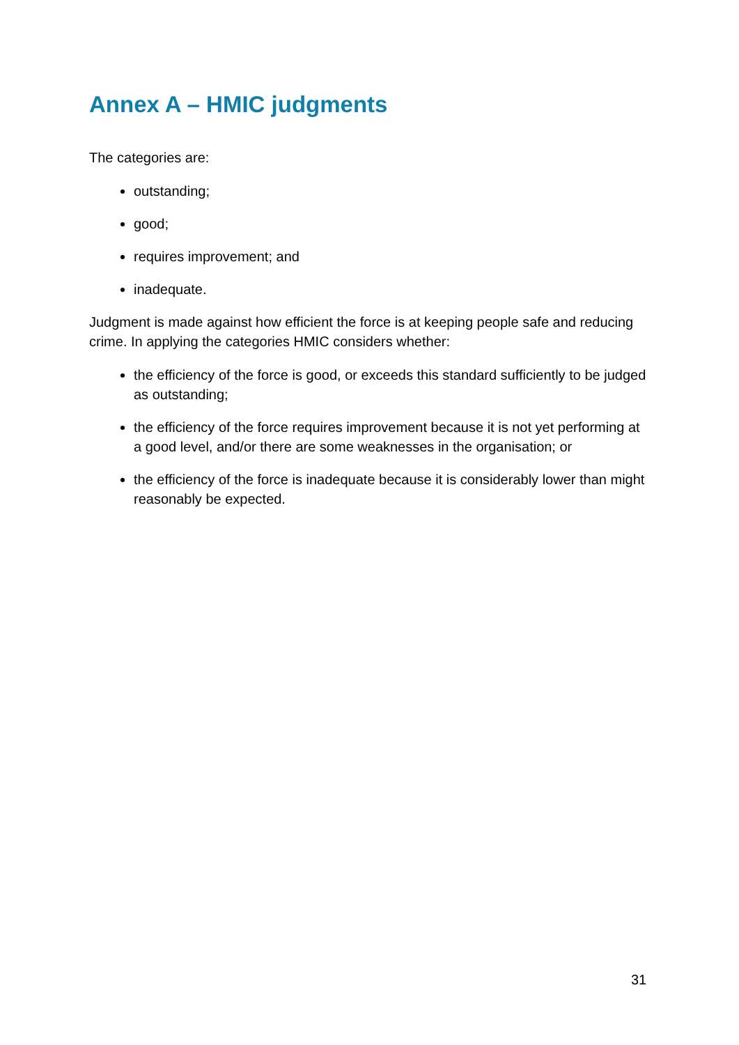Annex A – HMIC judgments
The categories are:
outstanding;
good;
requires improvement; and
inadequate.
Judgment is made against how efficient the force is at keeping people safe and reducing crime. In applying the categories HMIC considers whether:
the efficiency of the force is good, or exceeds this standard sufficiently to be judged as outstanding;
the efficiency of the force requires improvement because it is not yet performing at a good level, and/or there are some weaknesses in the organisation; or
the efficiency of the force is inadequate because it is considerably lower than might reasonably be expected.
31